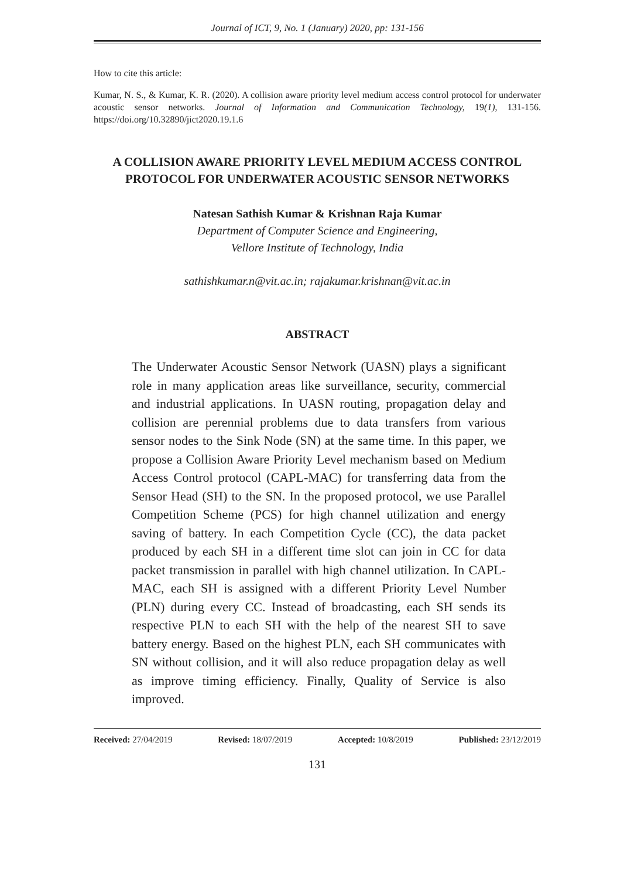Journal of ICT, 9, No. 1 (January) 2020, pp: 131-156
How to cite this article:
Kumar, N. S., & Kumar, K. R. (2020). A collision aware priority level medium access control protocol for underwater acoustic sensor networks. Journal of Information and Communication Technology, 19(1), 131-156. https://doi.org/10.32890/jict2020.19.1.6
A COLLISION AWARE PRIORITY LEVEL MEDIUM ACCESS CONTROL PROTOCOL FOR UNDERWATER ACOUSTIC SENSOR NETWORKS
Natesan Sathish Kumar & Krishnan Raja Kumar
Department of Computer Science and Engineering,
Vellore Institute of Technology, India
sathishkumar.n@vit.ac.in; rajakumar.krishnan@vit.ac.in
ABSTRACT
The Underwater Acoustic Sensor Network (UASN) plays a significant role in many application areas like surveillance, security, commercial and industrial applications. In UASN routing, propagation delay and collision are perennial problems due to data transfers from various sensor nodes to the Sink Node (SN) at the same time. In this paper, we propose a Collision Aware Priority Level mechanism based on Medium Access Control protocol (CAPL-MAC) for transferring data from the Sensor Head (SH) to the SN. In the proposed protocol, we use Parallel Competition Scheme (PCS) for high channel utilization and energy saving of battery. In each Competition Cycle (CC), the data packet produced by each SH in a different time slot can join in CC for data packet transmission in parallel with high channel utilization. In CAPL-MAC, each SH is assigned with a different Priority Level Number (PLN) during every CC. Instead of broadcasting, each SH sends its respective PLN to each SH with the help of the nearest SH to save battery energy. Based on the highest PLN, each SH communicates with SN without collision, and it will also reduce propagation delay as well as improve timing efficiency. Finally, Quality of Service is also improved.
Received: 27/04/2019 Revised: 18/07/2019 Accepted: 10/8/2019 Published: 23/12/2019
131